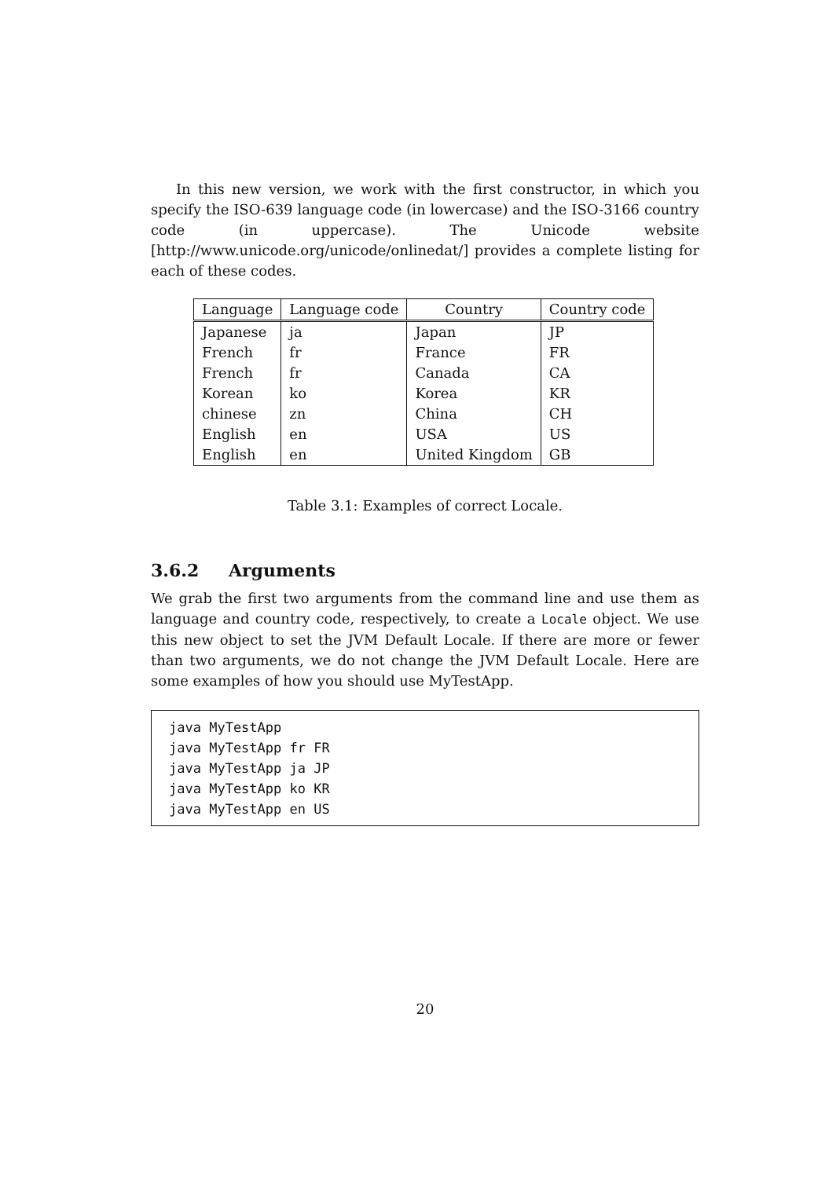In this new version, we work with the first constructor, in which you specify the ISO-639 language code (in lowercase) and the ISO-3166 country code (in uppercase). The Unicode website [http://www.unicode.org/unicode/onlinedat/] provides a complete listing for each of these codes.
| Language | Language code | Country | Country code |
| --- | --- | --- | --- |
| Japanese | ja | Japan | JP |
| French | fr | France | FR |
| French | fr | Canada | CA |
| Korean | ko | Korea | KR |
| chinese | zn | China | CH |
| English | en | USA | US |
| English | en | United Kingdom | GB |
Table 3.1: Examples of correct Locale.
3.6.2 Arguments
We grab the first two arguments from the command line and use them as language and country code, respectively, to create a Locale object. We use this new object to set the JVM Default Locale. If there are more or fewer than two arguments, we do not change the JVM Default Locale. Here are some examples of how you should use MyTestApp.
java MyTestApp
java MyTestApp fr FR
java MyTestApp ja JP
java MyTestApp ko KR
java MyTestApp en US
20